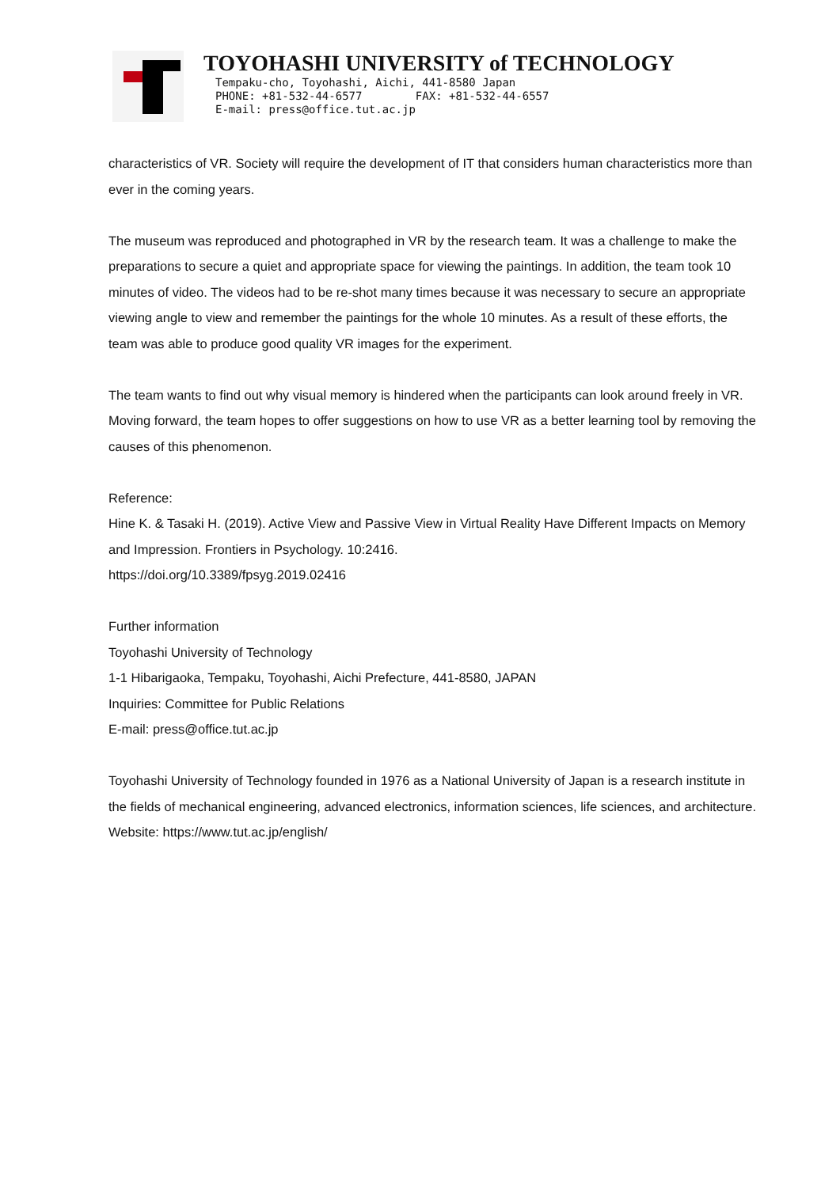TOYOHASHI UNIVERSITY of TECHNOLOGY
Tempaku-cho, Toyohashi, Aichi, 441-8580 Japan
PHONE: +81-532-44-6577 FAX: +81-532-44-6557
E-mail: press@office.tut.ac.jp
characteristics of VR. Society will require the development of IT that considers human characteristics more than ever in the coming years.
The museum was reproduced and photographed in VR by the research team. It was a challenge to make the preparations to secure a quiet and appropriate space for viewing the paintings. In addition, the team took 10 minutes of video. The videos had to be re-shot many times because it was necessary to secure an appropriate viewing angle to view and remember the paintings for the whole 10 minutes. As a result of these efforts, the team was able to produce good quality VR images for the experiment.
The team wants to find out why visual memory is hindered when the participants can look around freely in VR. Moving forward, the team hopes to offer suggestions on how to use VR as a better learning tool by removing the causes of this phenomenon.
Reference:
Hine K. & Tasaki H. (2019). Active View and Passive View in Virtual Reality Have Different Impacts on Memory and Impression. Frontiers in Psychology. 10:2416.
https://doi.org/10.3389/fpsyg.2019.02416
Further information
Toyohashi University of Technology
1-1 Hibarigaoka, Tempaku, Toyohashi, Aichi Prefecture, 441-8580, JAPAN
Inquiries: Committee for Public Relations
E-mail: press@office.tut.ac.jp
Toyohashi University of Technology founded in 1976 as a National University of Japan is a research institute in the fields of mechanical engineering, advanced electronics, information sciences, life sciences, and architecture.
Website: https://www.tut.ac.jp/english/